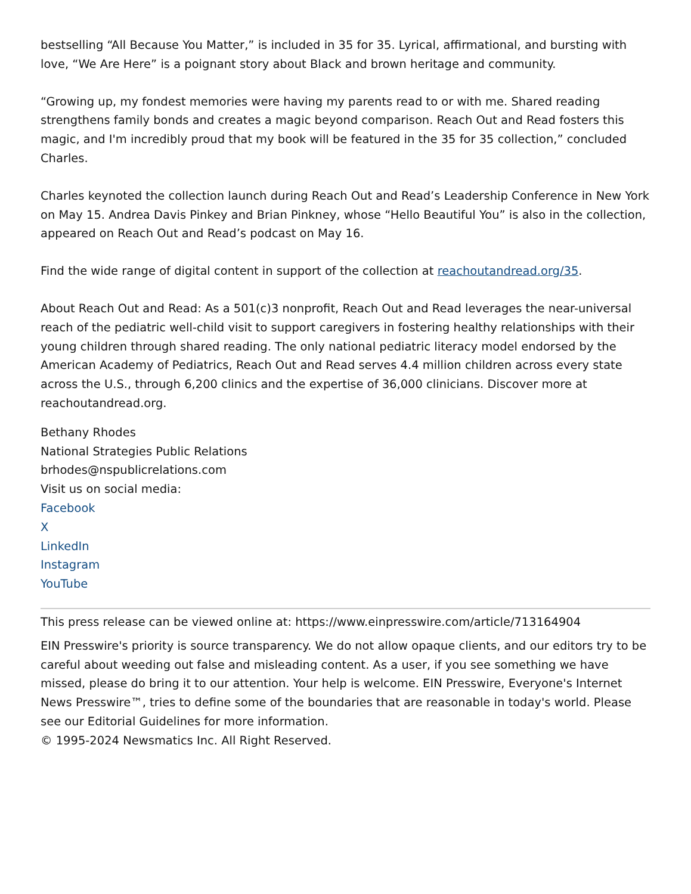bestselling “All Because You Matter,” is included in 35 for 35. Lyrical, affirmational, and bursting with love, “We Are Here” is a poignant story about Black and brown heritage and community.
“Growing up, my fondest memories were having my parents read to or with me. Shared reading strengthens family bonds and creates a magic beyond comparison. Reach Out and Read fosters this magic, and I'm incredibly proud that my book will be featured in the 35 for 35 collection,” concluded Charles.
Charles keynoted the collection launch during Reach Out and Read’s Leadership Conference in New York on May 15. Andrea Davis Pinkey and Brian Pinkney, whose “Hello Beautiful You” is also in the collection, appeared on Reach Out and Read’s podcast on May 16.
Find the wide range of digital content in support of the collection at reachoutandread.org/35.
About Reach Out and Read: As a 501(c)3 nonprofit, Reach Out and Read leverages the near-universal reach of the pediatric well-child visit to support caregivers in fostering healthy relationships with their young children through shared reading. The only national pediatric literacy model endorsed by the American Academy of Pediatrics, Reach Out and Read serves 4.4 million children across every state across the U.S., through 6,200 clinics and the expertise of 36,000 clinicians. Discover more at reachoutandread.org.
Bethany Rhodes
National Strategies Public Relations
brhodes@nspublicrelations.com
Visit us on social media:
Facebook
X
LinkedIn
Instagram
YouTube
This press release can be viewed online at: https://www.einpresswire.com/article/713164904
EIN Presswire's priority is source transparency. We do not allow opaque clients, and our editors try to be careful about weeding out false and misleading content. As a user, if you see something we have missed, please do bring it to our attention. Your help is welcome. EIN Presswire, Everyone's Internet News Presswire™, tries to define some of the boundaries that are reasonable in today's world. Please see our Editorial Guidelines for more information.
© 1995-2024 Newsmatics Inc. All Right Reserved.